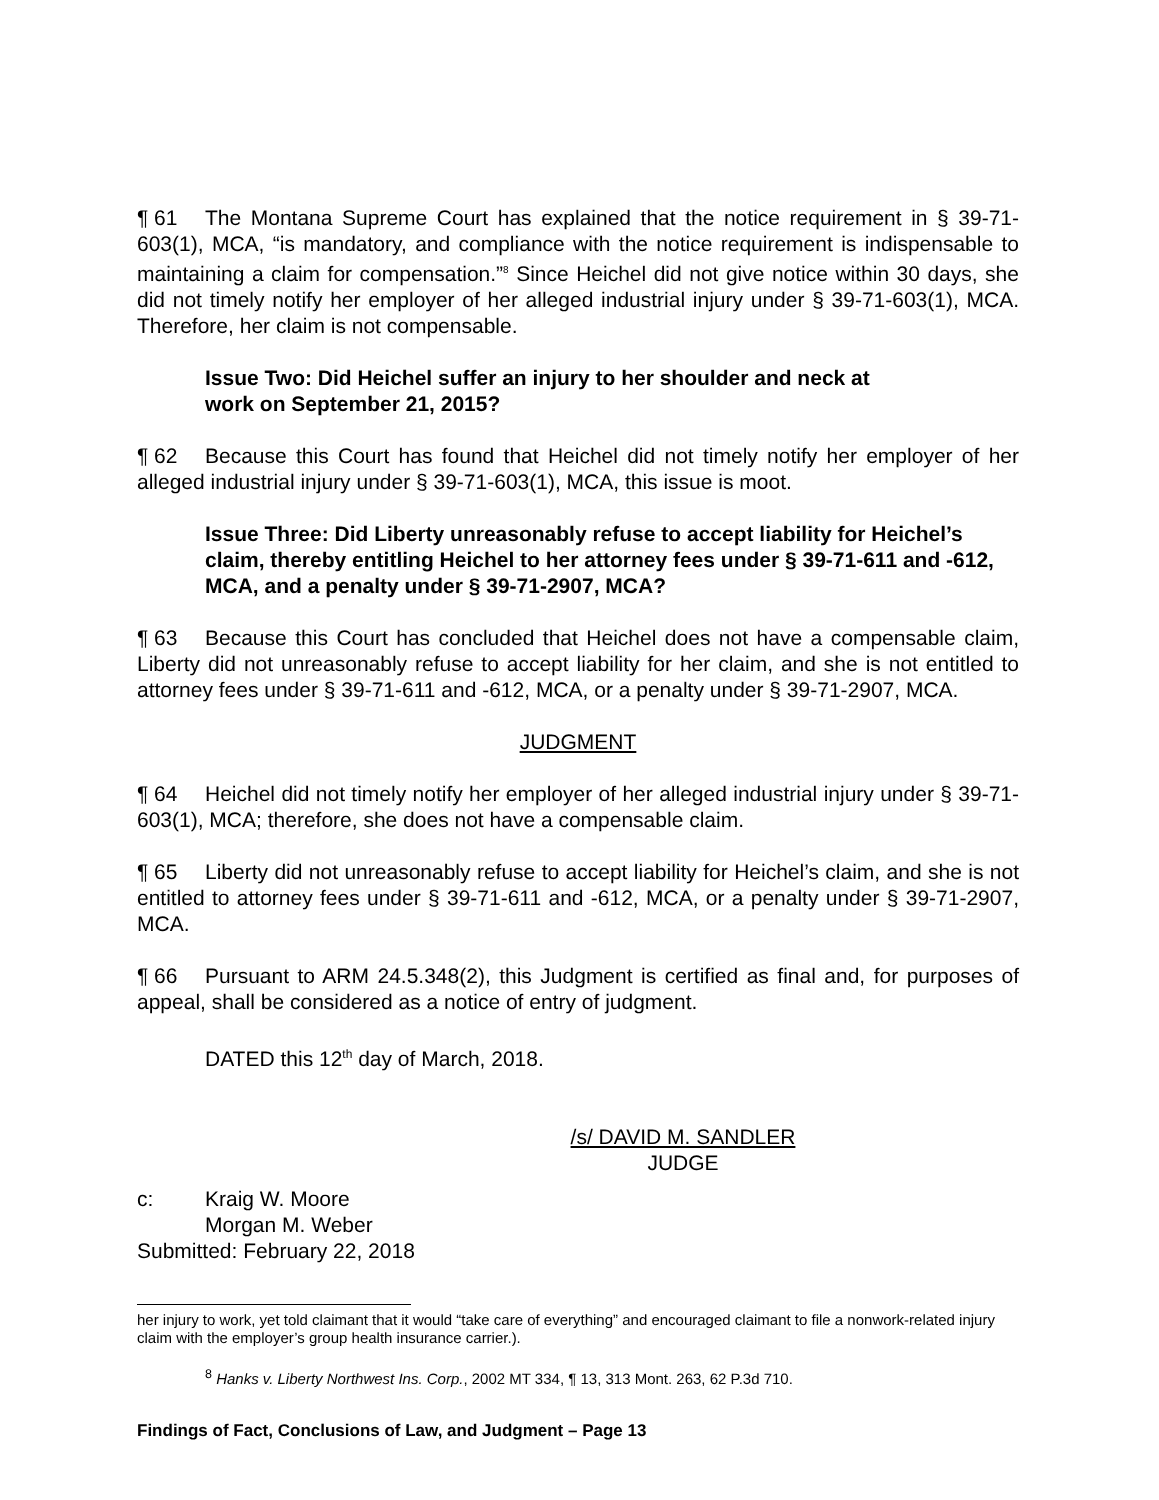¶ 61 The Montana Supreme Court has explained that the notice requirement in § 39-71-603(1), MCA, “is mandatory, and compliance with the notice requirement is indispensable to maintaining a claim for compensation.”<sup>8</sup> Since Heichel did not give notice within 30 days, she did not timely notify her employer of her alleged industrial injury under § 39-71-603(1), MCA. Therefore, her claim is not compensable.
Issue Two: Did Heichel suffer an injury to her shoulder and neck at
work on September 21, 2015?
¶ 62 Because this Court has found that Heichel did not timely notify her employer of her alleged industrial injury under § 39-71-603(1), MCA, this issue is moot.
Issue Three: Did Liberty unreasonably refuse to accept liability for Heichel’s claim, thereby entitling Heichel to her attorney fees under § 39-71-611 and -612, MCA, and a penalty under § 39-71-2907, MCA?
¶ 63 Because this Court has concluded that Heichel does not have a compensable claim, Liberty did not unreasonably refuse to accept liability for her claim, and she is not entitled to attorney fees under § 39-71-611 and -612, MCA, or a penalty under § 39-71-2907, MCA.
JUDGMENT
¶ 64 Heichel did not timely notify her employer of her alleged industrial injury under § 39-71-603(1), MCA; therefore, she does not have a compensable claim.
¶ 65 Liberty did not unreasonably refuse to accept liability for Heichel’s claim, and she is not entitled to attorney fees under § 39-71-611 and -612, MCA, or a penalty under § 39-71-2907, MCA.
¶ 66 Pursuant to ARM 24.5.348(2), this Judgment is certified as final and, for purposes of appeal, shall be considered as a notice of entry of judgment.
DATED this 12<sup>th</sup> day of March, 2018.
/s/ DAVID M. SANDLER
JUDGE
c: Kraig W. Moore
Morgan M. Weber
Submitted: February 22, 2018
her injury to work, yet told claimant that it would “take care of everything” and encouraged claimant to file a nonwork-related injury claim with the employer’s group health insurance carrier.).
<sup>8</sup> Hanks v. Liberty Northwest Ins. Corp., 2002 MT 334, ¶ 13, 313 Mont. 263, 62 P.3d 710.
Findings of Fact, Conclusions of Law, and Judgment – Page 13